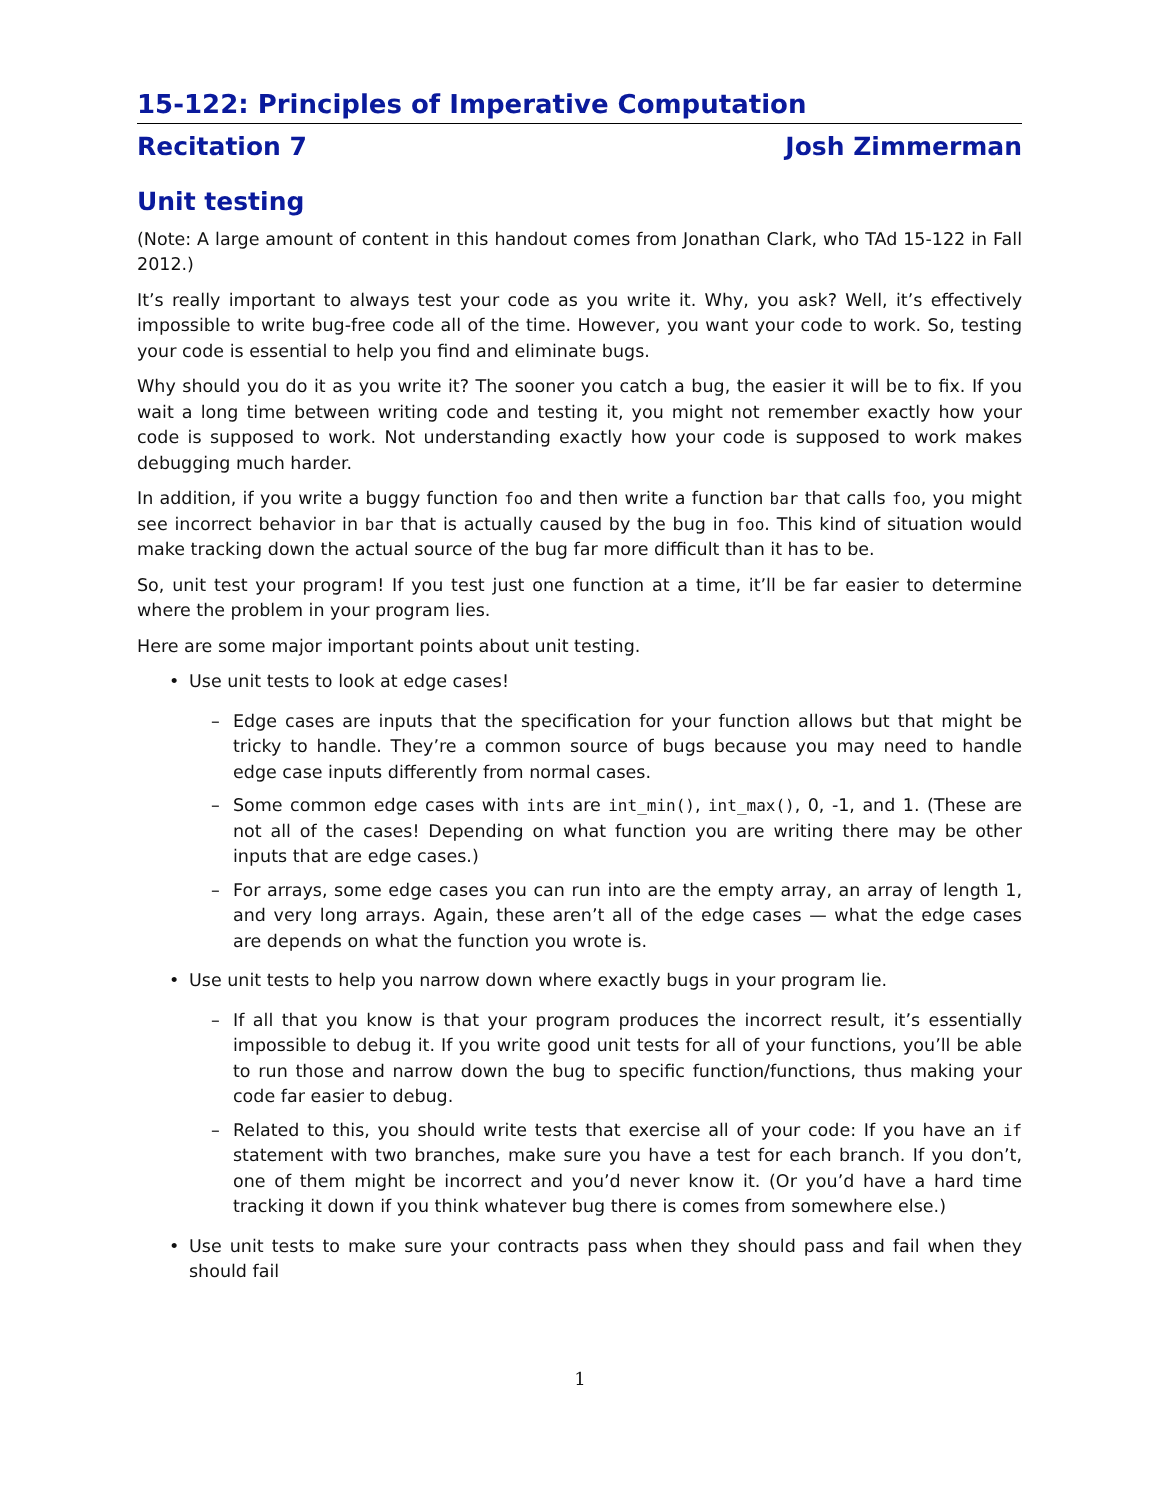15-122: Principles of Imperative Computation
Recitation 7 Josh Zimmerman
Unit testing
(Note: A large amount of content in this handout comes from Jonathan Clark, who TAd 15-122 in Fall 2012.)
It’s really important to always test your code as you write it. Why, you ask? Well, it’s effectively impossible to write bug-free code all of the time. However, you want your code to work. So, testing your code is essential to help you find and eliminate bugs.
Why should you do it as you write it? The sooner you catch a bug, the easier it will be to fix. If you wait a long time between writing code and testing it, you might not remember exactly how your code is supposed to work. Not understanding exactly how your code is supposed to work makes debugging much harder.
In addition, if you write a buggy function foo and then write a function bar that calls foo, you might see incorrect behavior in bar that is actually caused by the bug in foo. This kind of situation would make tracking down the actual source of the bug far more difficult than it has to be.
So, unit test your program! If you test just one function at a time, it’ll be far easier to determine where the problem in your program lies.
Here are some major important points about unit testing.
• Use unit tests to look at edge cases!
– Edge cases are inputs that the specification for your function allows but that might be tricky to handle. They’re a common source of bugs because you may need to handle edge case inputs differently from normal cases.
– Some common edge cases with ints are int_min(), int_max(), 0, -1, and 1. (These are not all of the cases! Depending on what function you are writing there may be other inputs that are edge cases.)
– For arrays, some edge cases you can run into are the empty array, an array of length 1, and very long arrays. Again, these aren’t all of the edge cases — what the edge cases are depends on what the function you wrote is.
• Use unit tests to help you narrow down where exactly bugs in your program lie.
– If all that you know is that your program produces the incorrect result, it’s essentially impossible to debug it. If you write good unit tests for all of your functions, you’ll be able to run those and narrow down the bug to specific function/functions, thus making your code far easier to debug.
– Related to this, you should write tests that exercise all of your code: If you have an if statement with two branches, make sure you have a test for each branch. If you don’t, one of them might be incorrect and you’d never know it. (Or you’d have a hard time tracking it down if you think whatever bug there is comes from somewhere else.)
• Use unit tests to make sure your contracts pass when they should pass and fail when they should fail
1